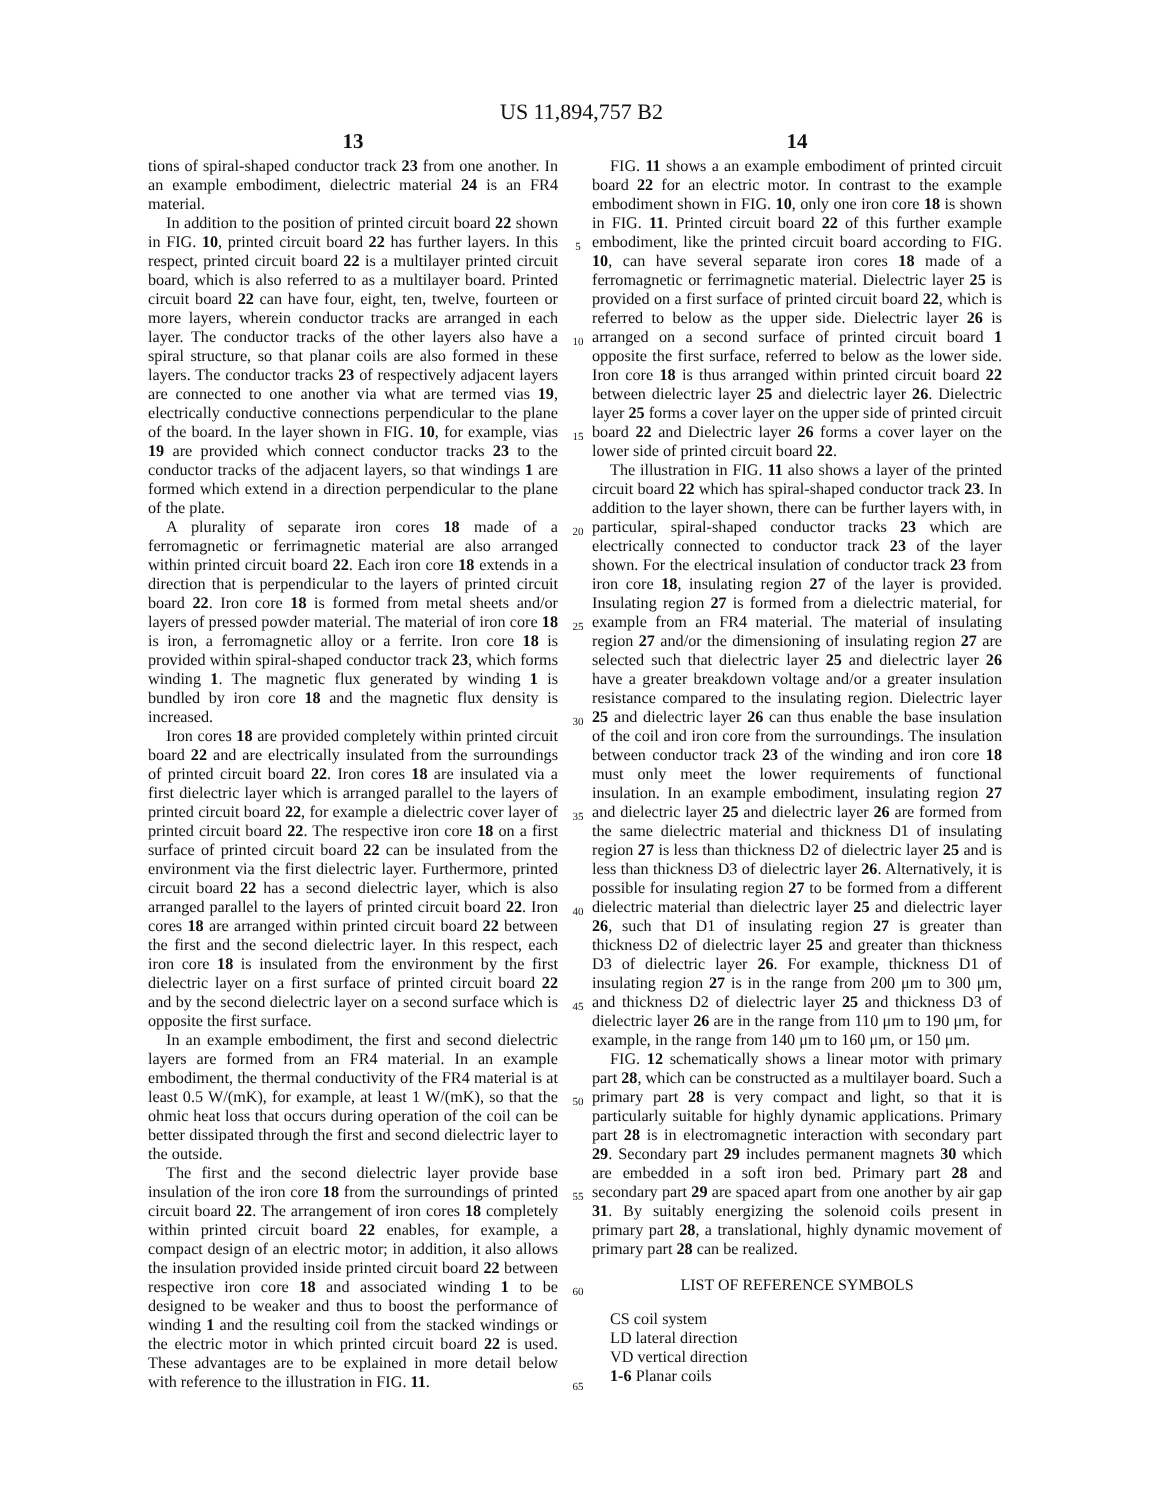US 11,894,757 B2
5
10
15
20
25
30
35
40
45
50
55
60
65
13
tions of spiral-shaped conductor track 23 from one another. In an example embodiment, dielectric material 24 is an FR4 material.
In addition to the position of printed circuit board 22 shown in FIG. 10, printed circuit board 22 has further layers. In this respect, printed circuit board 22 is a multilayer printed circuit board, which is also referred to as a multilayer board. Printed circuit board 22 can have four, eight, ten, twelve, fourteen or more layers, wherein conductor tracks are arranged in each layer. The conductor tracks of the other layers also have a spiral structure, so that planar coils are also formed in these layers. The conductor tracks 23 of respectively adjacent layers are connected to one another via what are termed vias 19, electrically conductive connections perpendicular to the plane of the board. In the layer shown in FIG. 10, for example, vias 19 are provided which connect conductor tracks 23 to the conductor tracks of the adjacent layers, so that windings 1 are formed which extend in a direction perpendicular to the plane of the plate.
A plurality of separate iron cores 18 made of a ferromagnetic or ferrimagnetic material are also arranged within printed circuit board 22. Each iron core 18 extends in a direction that is perpendicular to the layers of printed circuit board 22. Iron core 18 is formed from metal sheets and/or layers of pressed powder material. The material of iron core 18 is iron, a ferromagnetic alloy or a ferrite. Iron core 18 is provided within spiral-shaped conductor track 23, which forms winding 1. The magnetic flux generated by winding 1 is bundled by iron core 18 and the magnetic flux density is increased.
Iron cores 18 are provided completely within printed circuit board 22 and are electrically insulated from the surroundings of printed circuit board 22. Iron cores 18 are insulated via a first dielectric layer which is arranged parallel to the layers of printed circuit board 22, for example a dielectric cover layer of printed circuit board 22. The respective iron core 18 on a first surface of printed circuit board 22 can be insulated from the environment via the first dielectric layer. Furthermore, printed circuit board 22 has a second dielectric layer, which is also arranged parallel to the layers of printed circuit board 22. Iron cores 18 are arranged within printed circuit board 22 between the first and the second dielectric layer. In this respect, each iron core 18 is insulated from the environment by the first dielectric layer on a first surface of printed circuit board 22 and by the second dielectric layer on a second surface which is opposite the first surface.
In an example embodiment, the first and second dielectric layers are formed from an FR4 material. In an example embodiment, the thermal conductivity of the FR4 material is at least 0.5 W/(mK), for example, at least 1 W/(mK), so that the ohmic heat loss that occurs during operation of the coil can be better dissipated through the first and second dielectric layer to the outside.
The first and the second dielectric layer provide base insulation of the iron core 18 from the surroundings of printed circuit board 22. The arrangement of iron cores 18 completely within printed circuit board 22 enables, for example, a compact design of an electric motor; in addition, it also allows the insulation provided inside printed circuit board 22 between respective iron core 18 and associated winding 1 to be designed to be weaker and thus to boost the performance of winding 1 and the resulting coil from the stacked windings or the electric motor in which printed circuit board 22 is used. These advantages are to be explained in more detail below with reference to the illustration in FIG. 11.
14
FIG. 11 shows a an example embodiment of printed circuit board 22 for an electric motor. In contrast to the example embodiment shown in FIG. 10, only one iron core 18 is shown in FIG. 11. Printed circuit board 22 of this further example embodiment, like the printed circuit board according to FIG. 10, can have several separate iron cores 18 made of a ferromagnetic or ferrimagnetic material. Dielectric layer 25 is provided on a first surface of printed circuit board 22, which is referred to below as the upper side. Dielectric layer 26 is arranged on a second surface of printed circuit board 1 opposite the first surface, referred to below as the lower side. Iron core 18 is thus arranged within printed circuit board 22 between dielectric layer 25 and dielectric layer 26. Dielectric layer 25 forms a cover layer on the upper side of printed circuit board 22 and Dielectric layer 26 forms a cover layer on the lower side of printed circuit board 22.
The illustration in FIG. 11 also shows a layer of the printed circuit board 22 which has spiral-shaped conductor track 23. In addition to the layer shown, there can be further layers with, in particular, spiral-shaped conductor tracks 23 which are electrically connected to conductor track 23 of the layer shown. For the electrical insulation of conductor track 23 from iron core 18, insulating region 27 of the layer is provided. Insulating region 27 is formed from a dielectric material, for example from an FR4 material. The material of insulating region 27 and/or the dimensioning of insulating region 27 are selected such that dielectric layer 25 and dielectric layer 26 have a greater breakdown voltage and/or a greater insulation resistance compared to the insulating region. Dielectric layer 25 and dielectric layer 26 can thus enable the base insulation of the coil and iron core from the surroundings. The insulation between conductor track 23 of the winding and iron core 18 must only meet the lower requirements of functional insulation. In an example embodiment, insulating region 27 and dielectric layer 25 and dielectric layer 26 are formed from the same dielectric material and thickness D1 of insulating region 27 is less than thickness D2 of dielectric layer 25 and is less than thickness D3 of dielectric layer 26. Alternatively, it is possible for insulating region 27 to be formed from a different dielectric material than dielectric layer 25 and dielectric layer 26, such that D1 of insulating region 27 is greater than thickness D2 of dielectric layer 25 and greater than thickness D3 of dielectric layer 26. For example, thickness D1 of insulating region 27 is in the range from 200 μm to 300 μm, and thickness D2 of dielectric layer 25 and thickness D3 of dielectric layer 26 are in the range from 110 μm to 190 μm, for example, in the range from 140 μm to 160 μm, or 150 μm.
FIG. 12 schematically shows a linear motor with primary part 28, which can be constructed as a multilayer board. Such a primary part 28 is very compact and light, so that it is particularly suitable for highly dynamic applications. Primary part 28 is in electromagnetic interaction with secondary part 29. Secondary part 29 includes permanent magnets 30 which are embedded in a soft iron bed. Primary part 28 and secondary part 29 are spaced apart from one another by air gap 31. By suitably energizing the solenoid coils present in primary part 28, a translational, highly dynamic movement of primary part 28 can be realized.
LIST OF REFERENCE SYMBOLS
CS coil system
LD lateral direction
VD vertical direction
1-6 Planar coils